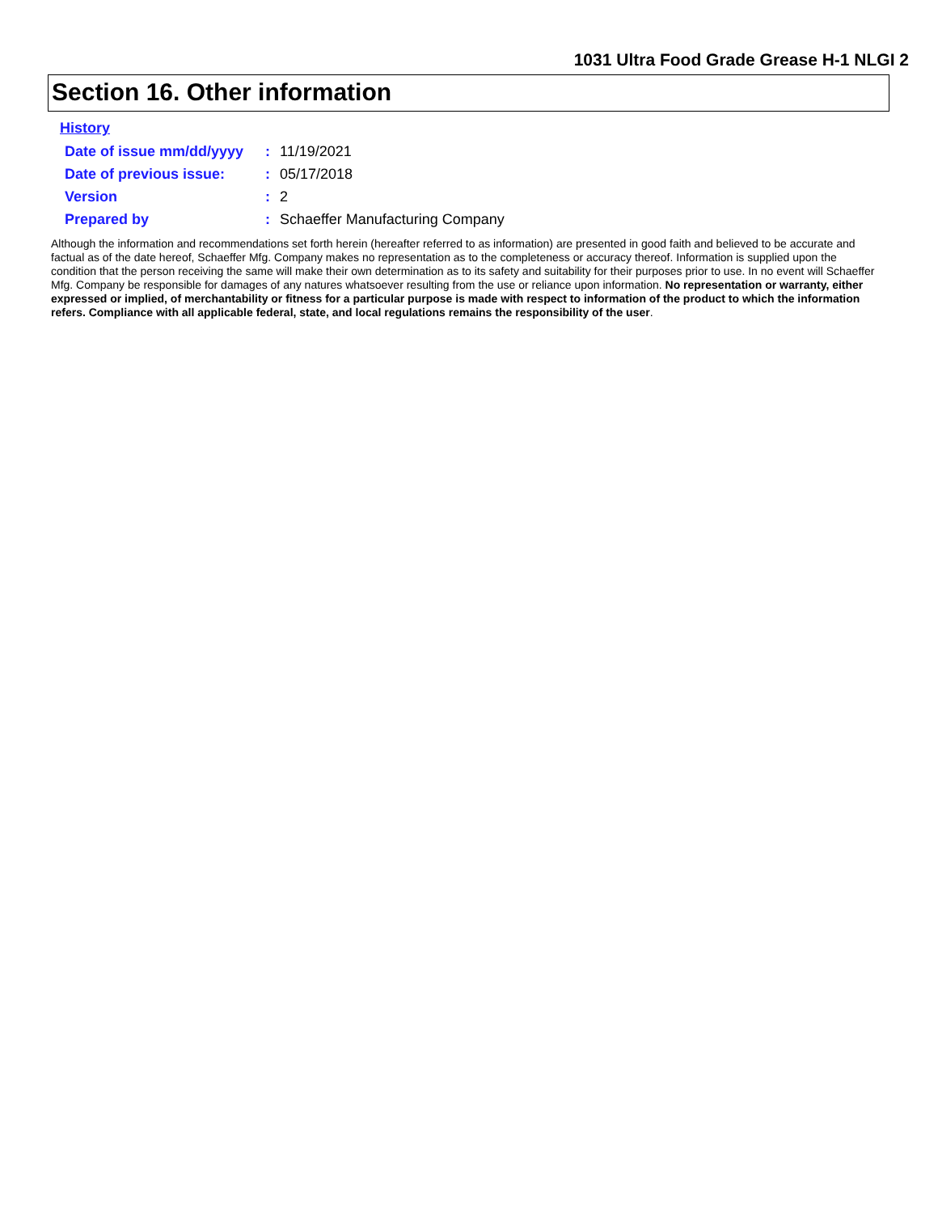1031 Ultra Food Grade Grease H-1 NLGI 2
Section 16. Other information
History
| Date of issue mm/dd/yyyy | : | 11/19/2021 |
| Date of previous issue: | : | 05/17/2018 |
| Version | : | 2 |
| Prepared by | : | Schaeffer Manufacturing Company |
Although the information and recommendations set forth herein (hereafter referred to as information) are presented in good faith and believed to be accurate and factual as of the date hereof, Schaeffer Mfg. Company makes no representation as to the completeness or accuracy thereof. Information is supplied upon the condition that the person receiving the same will make their own determination as to its safety and suitability for their purposes prior to use. In no event will Schaeffer Mfg. Company be responsible for damages of any natures whatsoever resulting from the use or reliance upon information. No representation or warranty, either expressed or implied, of merchantability or fitness for a particular purpose is made with respect to information of the product to which the information refers. Compliance with all applicable federal, state, and local regulations remains the responsibility of the user.